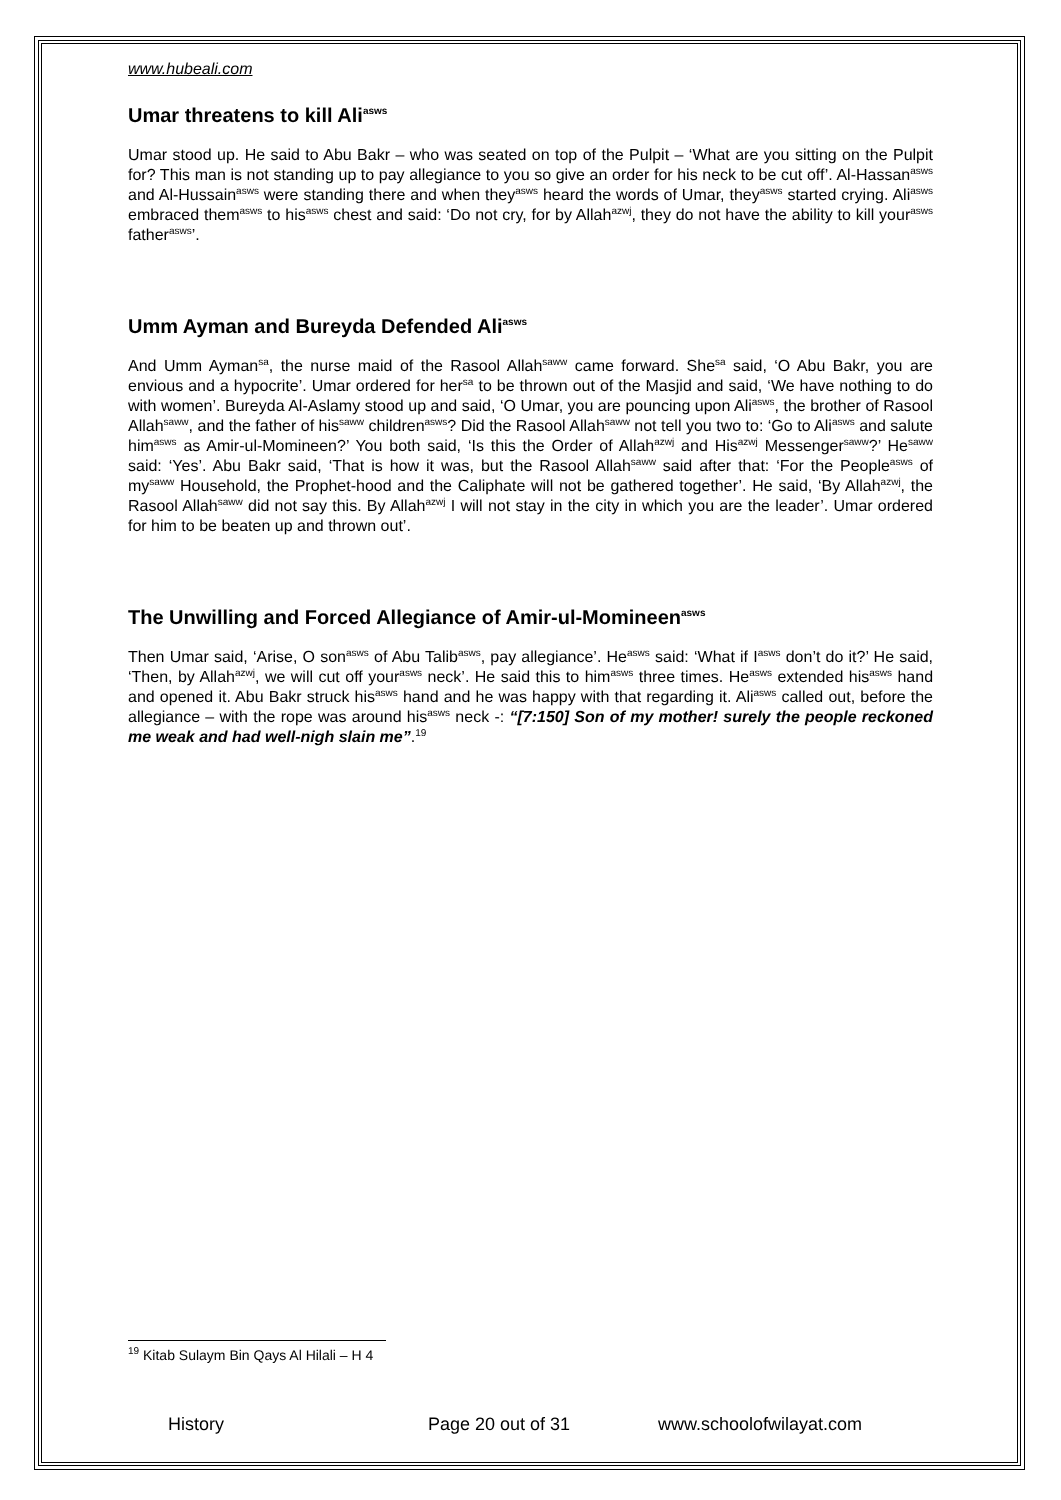www.hubeali.com
Umar threatens to kill Ali<sup>asws</sup>
Umar stood up. He said to Abu Bakr – who was seated on top of the Pulpit – ‘What are you sitting on the Pulpit for? This man is not standing up to pay allegiance to you so give an order for his neck to be cut off’. Al-Hassan<sup>asws</sup> and Al-Hussain<sup>asws</sup> were standing there and when they<sup>asws</sup> heard the words of Umar, they<sup>asws</sup> started crying. Ali<sup>asws</sup> embraced them<sup>asws</sup> to his<sup>asws</sup> chest and said: ‘Do not cry, for by Allah<sup>azwj</sup>, they do not have the ability to kill your<sup>asws</sup> father<sup>asws</sup>’.
Umm Ayman and Bureyda Defended Ali<sup>asws</sup>
And Umm Ayman<sup>sa</sup>, the nurse maid of the Rasool Allah<sup>saww</sup> came forward. She<sup>sa</sup> said, ‘O Abu Bakr, you are envious and a hypocrite’. Umar ordered for her<sup>sa</sup> to be thrown out of the Masjid and said, ‘We have nothing to do with women’. Bureyda Al-Aslamy stood up and said, ‘O Umar, you are pouncing upon Ali<sup>asws</sup>, the brother of Rasool Allah<sup>saww</sup>, and the father of his<sup>saww</sup> children<sup>asws</sup>? Did the Rasool Allah<sup>saww</sup> not tell you two to: ‘Go to Ali<sup>asws</sup> and salute him<sup>asws</sup> as Amir-ul-Momineen?’ You both said, ‘Is this the Order of Allah<sup>azwj</sup> and His<sup>azwj</sup> Messenger<sup>saww</sup>?’ He<sup>saww</sup> said: ‘Yes’. Abu Bakr said, ‘That is how it was, but the Rasool Allah<sup>saww</sup> said after that: ‘For the People<sup>asws</sup> of my<sup>saww</sup> Household, the Prophet-hood and the Caliphate will not be gathered together’. He said, ‘By Allah<sup>azwj</sup>, the Rasool Allah<sup>saww</sup> did not say this. By Allah<sup>azwj</sup> I will not stay in the city in which you are the leader’. Umar ordered for him to be beaten up and thrown out’.
The Unwilling and Forced Allegiance of Amir-ul-Momineen<sup>asws</sup>
Then Umar said, ‘Arise, O son<sup>asws</sup> of Abu Talib<sup>asws</sup>, pay allegiance’. He<sup>asws</sup> said: ‘What if I<sup>asws</sup> don’t do it?’ He said, ‘Then, by Allah<sup>azwj</sup>, we will cut off your<sup>asws</sup> neck’. He said this to him<sup>asws</sup> three times. He<sup>asws</sup> extended his<sup>asws</sup> hand and opened it. Abu Bakr struck his<sup>asws</sup> hand and he was happy with that regarding it. Ali<sup>asws</sup> called out, before the allegiance – with the rope was around his<sup>asws</sup> neck -: “[7:150] Son of my mother! surely the people reckoned me weak and had well-nigh slain me”.<sup>19</sup>
<sup>19</sup> Kitab Sulaym Bin Qays Al Hilali – H 4
History Page 20 out of 31 www.schoolofwilayat.com